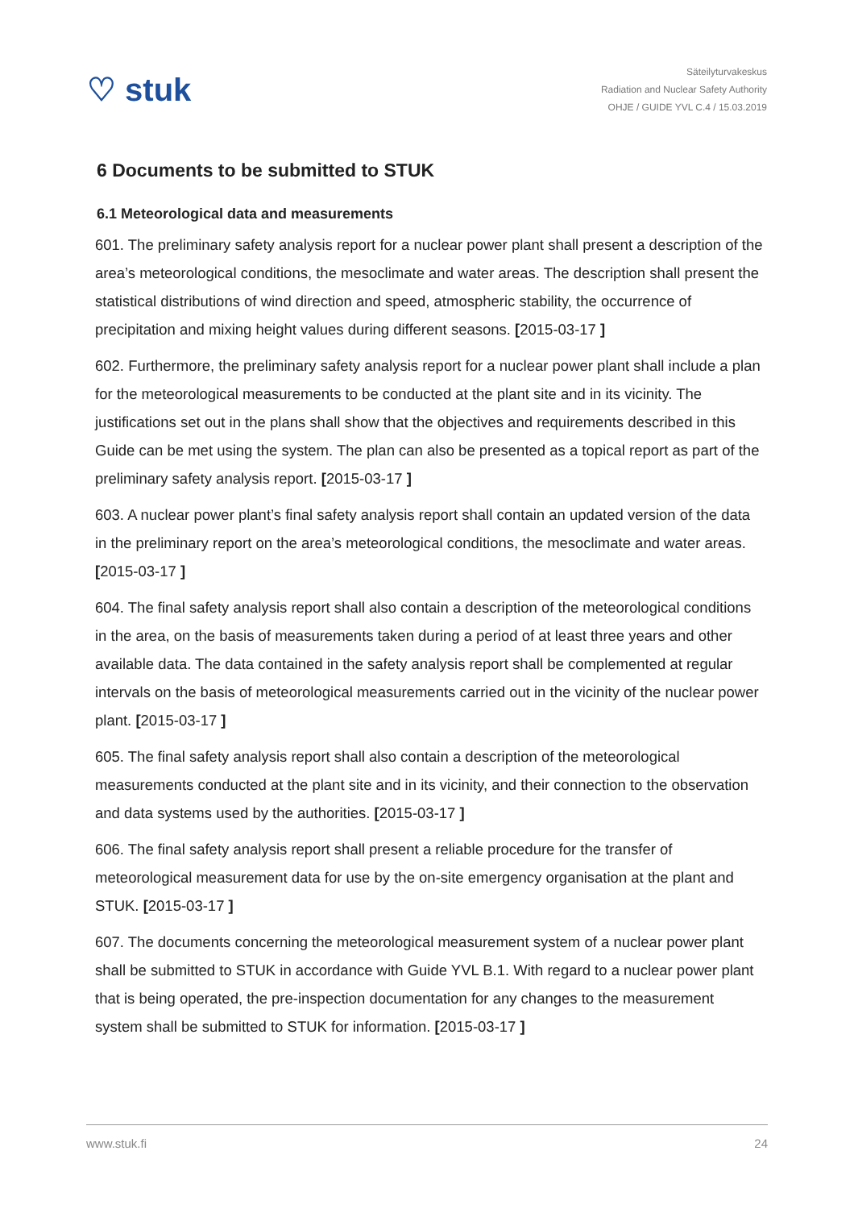♡ stuk
Säteilyturvakeskus
Radiation and Nuclear Safety Authority
OHJE / GUIDE YVL C.4 / 15.03.2019
6 Documents to be submitted to STUK
6.1 Meteorological data and measurements
601. The preliminary safety analysis report for a nuclear power plant shall present a description of the area’s meteorological conditions, the mesoclimate and water areas. The description shall present the statistical distributions of wind direction and speed, atmospheric stability, the occurrence of precipitation and mixing height values during different seasons. [2015-03-17 ]
602. Furthermore, the preliminary safety analysis report for a nuclear power plant shall include a plan for the meteorological measurements to be conducted at the plant site and in its vicinity. The justifications set out in the plans shall show that the objectives and requirements described in this Guide can be met using the system. The plan can also be presented as a topical report as part of the preliminary safety analysis report. [2015-03-17 ]
603. A nuclear power plant’s final safety analysis report shall contain an updated version of the data in the preliminary report on the area’s meteorological conditions, the mesoclimate and water areas. [2015-03-17 ]
604. The final safety analysis report shall also contain a description of the meteorological conditions in the area, on the basis of measurements taken during a period of at least three years and other available data. The data contained in the safety analysis report shall be complemented at regular intervals on the basis of meteorological measurements carried out in the vicinity of the nuclear power plant. [2015-03-17 ]
605. The final safety analysis report shall also contain a description of the meteorological measurements conducted at the plant site and in its vicinity, and their connection to the observation and data systems used by the authorities. [2015-03-17 ]
606. The final safety analysis report shall present a reliable procedure for the transfer of meteorological measurement data for use by the on-site emergency organisation at the plant and STUK. [2015-03-17 ]
607. The documents concerning the meteorological measurement system of a nuclear power plant shall be submitted to STUK in accordance with Guide YVL B.1. With regard to a nuclear power plant that is being operated, the pre-inspection documentation for any changes to the measurement system shall be submitted to STUK for information. [2015-03-17 ]
www.stuk.fi 24